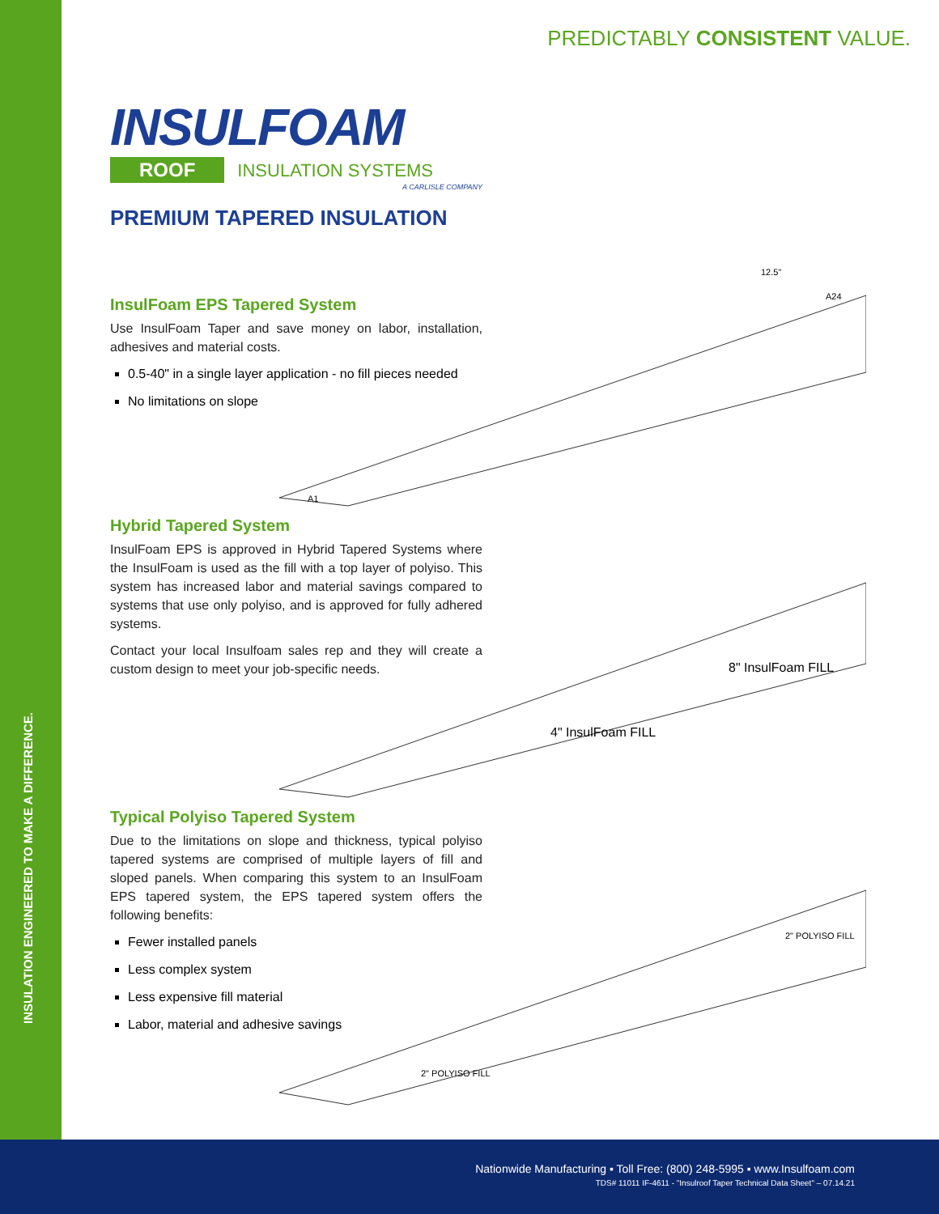INSULATION ENGINEERED TO MAKE A DIFFERENCE.
PREDICTABLY CONSISTENT VALUE.
INSULFOAM
ROOF INSULATION SYSTEMS
A CARLISLE COMPANY
PREMIUM TAPERED INSULATION
InsulFoam EPS Tapered System
Use InsulFoam Taper and save money on labor, installation, adhesives and material costs.
0.5-40" in a single layer application - no fill pieces needed
No limitations on slope
Hybrid Tapered System
InsulFoam EPS is approved in Hybrid Tapered Systems where the InsulFoam is used as the fill with a top layer of polyiso. This system has increased labor and material savings compared to systems that use only polyiso, and is approved for fully adhered systems.
Contact your local Insulfoam sales rep and they will create a custom design to meet your job-specific needs.
Typical Polyiso Tapered System
Due to the limitations on slope and thickness, typical polyiso tapered systems are comprised of multiple layers of fill and sloped panels. When comparing this system to an InsulFoam EPS tapered system, the EPS tapered system offers the following benefits:
Fewer installed panels
Less complex system
Less expensive fill material
Labor, material and adhesive savings
12.5"
A1
A24
8" InsulFoam FILL
4" InsulFoam FILL
2" POLYISO FILL
2" POLYISO FILL
Nationwide Manufacturing ▪ Toll Free: (800) 248-5995 ▪ www.Insulfoam.com
TDS# 11011 IF-4611 - "Insulroof Taper Technical Data Sheet" – 07.14.21